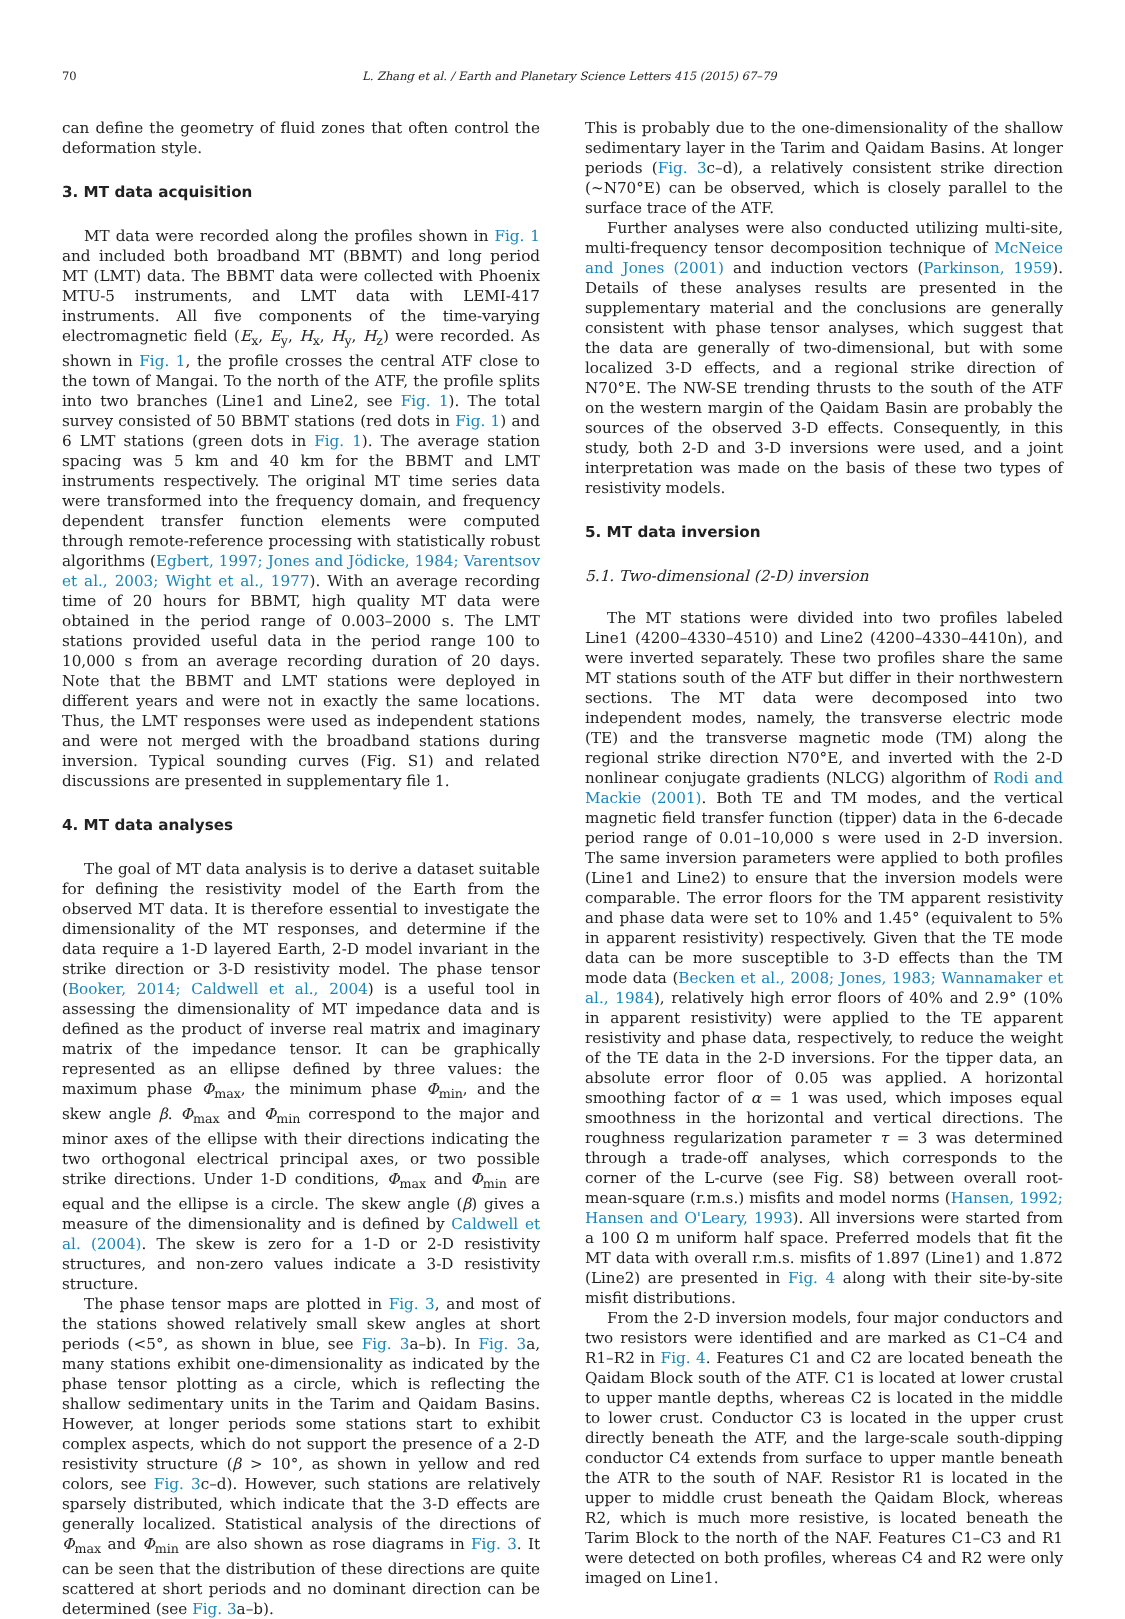70 L. Zhang et al. / Earth and Planetary Science Letters 415 (2015) 67–79
can define the geometry of fluid zones that often control the deformation style.
3. MT data acquisition
MT data were recorded along the profiles shown in Fig. 1 and included both broadband MT (BBMT) and long period MT (LMT) data. The BBMT data were collected with Phoenix MTU-5 instruments, and LMT data with LEMI-417 instruments. All five components of the time-varying electromagnetic field (E<sub>x</sub>, E<sub>y</sub>, H<sub>x</sub>, H<sub>y</sub>, H<sub>z</sub>) were recorded. As shown in Fig. 1, the profile crosses the central ATF close to the town of Mangai. To the north of the ATF, the profile splits into two branches (Line1 and Line2, see Fig. 1). The total survey consisted of 50 BBMT stations (red dots in Fig. 1) and 6 LMT stations (green dots in Fig. 1). The average station spacing was 5 km and 40 km for the BBMT and LMT instruments respectively. The original MT time series data were transformed into the frequency domain, and frequency dependent transfer function elements were computed through remote-reference processing with statistically robust algorithms (Egbert, 1997; Jones and Jödicke, 1984; Varentsov et al., 2003; Wight et al., 1977). With an average recording time of 20 hours for BBMT, high quality MT data were obtained in the period range of 0.003–2000 s. The LMT stations provided useful data in the period range 100 to 10,000 s from an average recording duration of 20 days. Note that the BBMT and LMT stations were deployed in different years and were not in exactly the same locations. Thus, the LMT responses were used as independent stations and were not merged with the broadband stations during inversion. Typical sounding curves (Fig. S1) and related discussions are presented in supplementary file 1.
4. MT data analyses
The goal of MT data analysis is to derive a dataset suitable for defining the resistivity model of the Earth from the observed MT data. It is therefore essential to investigate the dimensionality of the MT responses, and determine if the data require a 1-D layered Earth, 2-D model invariant in the strike direction or 3-D resistivity model. The phase tensor (Booker, 2014; Caldwell et al., 2004) is a useful tool in assessing the dimensionality of MT impedance data and is defined as the product of inverse real matrix and imaginary matrix of the impedance tensor. It can be graphically represented as an ellipse defined by three values: the maximum phase Φ<sub>max</sub>, the minimum phase Φ<sub>min</sub>, and the skew angle β. Φ<sub>max</sub> and Φ<sub>min</sub> correspond to the major and minor axes of the ellipse with their directions indicating the two orthogonal electrical principal axes, or two possible strike directions. Under 1-D conditions, Φ<sub>max</sub> and Φ<sub>min</sub> are equal and the ellipse is a circle. The skew angle (β) gives a measure of the dimensionality and is defined by Caldwell et al. (2004). The skew is zero for a 1-D or 2-D resistivity structures, and non-zero values indicate a 3-D resistivity structure.
The phase tensor maps are plotted in Fig. 3, and most of the stations showed relatively small skew angles at short periods (<5°, as shown in blue, see Fig. 3a–b). In Fig. 3a, many stations exhibit one-dimensionality as indicated by the phase tensor plotting as a circle, which is reflecting the shallow sedimentary units in the Tarim and Qaidam Basins. However, at longer periods some stations start to exhibit complex aspects, which do not support the presence of a 2-D resistivity structure (β > 10°, as shown in yellow and red colors, see Fig. 3c–d). However, such stations are relatively sparsely distributed, which indicate that the 3-D effects are generally localized. Statistical analysis of the directions of Φ<sub>max</sub> and Φ<sub>min</sub> are also shown as rose diagrams in Fig. 3. It can be seen that the distribution of these directions are quite scattered at short periods and no dominant direction can be determined (see Fig. 3a–b).
This is probably due to the one-dimensionality of the shallow sedimentary layer in the Tarim and Qaidam Basins. At longer periods (Fig. 3c–d), a relatively consistent strike direction (∼N70°E) can be observed, which is closely parallel to the surface trace of the ATF.
Further analyses were also conducted utilizing multi-site, multi-frequency tensor decomposition technique of McNeice and Jones (2001) and induction vectors (Parkinson, 1959). Details of these analyses results are presented in the supplementary material and the conclusions are generally consistent with phase tensor analyses, which suggest that the data are generally of two-dimensional, but with some localized 3-D effects, and a regional strike direction of N70°E. The NW-SE trending thrusts to the south of the ATF on the western margin of the Qaidam Basin are probably the sources of the observed 3-D effects. Consequently, in this study, both 2-D and 3-D inversions were used, and a joint interpretation was made on the basis of these two types of resistivity models.
5. MT data inversion
5.1. Two-dimensional (2-D) inversion
The MT stations were divided into two profiles labeled Line1 (4200–4330–4510) and Line2 (4200–4330–4410n), and were inverted separately. These two profiles share the same MT stations south of the ATF but differ in their northwestern sections. The MT data were decomposed into two independent modes, namely, the transverse electric mode (TE) and the transverse magnetic mode (TM) along the regional strike direction N70°E, and inverted with the 2-D nonlinear conjugate gradients (NLCG) algorithm of Rodi and Mackie (2001). Both TE and TM modes, and the vertical magnetic field transfer function (tipper) data in the 6-decade period range of 0.01–10,000 s were used in 2-D inversion. The same inversion parameters were applied to both profiles (Line1 and Line2) to ensure that the inversion models were comparable. The error floors for the TM apparent resistivity and phase data were set to 10% and 1.45° (equivalent to 5% in apparent resistivity) respectively. Given that the TE mode data can be more susceptible to 3-D effects than the TM mode data (Becken et al., 2008; Jones, 1983; Wannamaker et al., 1984), relatively high error floors of 40% and 2.9° (10% in apparent resistivity) were applied to the TE apparent resistivity and phase data, respectively, to reduce the weight of the TE data in the 2-D inversions. For the tipper data, an absolute error floor of 0.05 was applied. A horizontal smoothing factor of α = 1 was used, which imposes equal smoothness in the horizontal and vertical directions. The roughness regularization parameter τ = 3 was determined through a trade-off analyses, which corresponds to the corner of the L-curve (see Fig. S8) between overall root-mean-square (r.m.s.) misfits and model norms (Hansen, 1992; Hansen and O'Leary, 1993). All inversions were started from a 100 Ω m uniform half space. Preferred models that fit the MT data with overall r.m.s. misfits of 1.897 (Line1) and 1.872 (Line2) are presented in Fig. 4 along with their site-by-site misfit distributions.
From the 2-D inversion models, four major conductors and two resistors were identified and are marked as C1–C4 and R1–R2 in Fig. 4. Features C1 and C2 are located beneath the Qaidam Block south of the ATF. C1 is located at lower crustal to upper mantle depths, whereas C2 is located in the middle to lower crust. Conductor C3 is located in the upper crust directly beneath the ATF, and the large-scale south-dipping conductor C4 extends from surface to upper mantle beneath the ATR to the south of NAF. Resistor R1 is located in the upper to middle crust beneath the Qaidam Block, whereas R2, which is much more resistive, is located beneath the Tarim Block to the north of the NAF. Features C1–C3 and R1 were detected on both profiles, whereas C4 and R2 were only imaged on Line1.